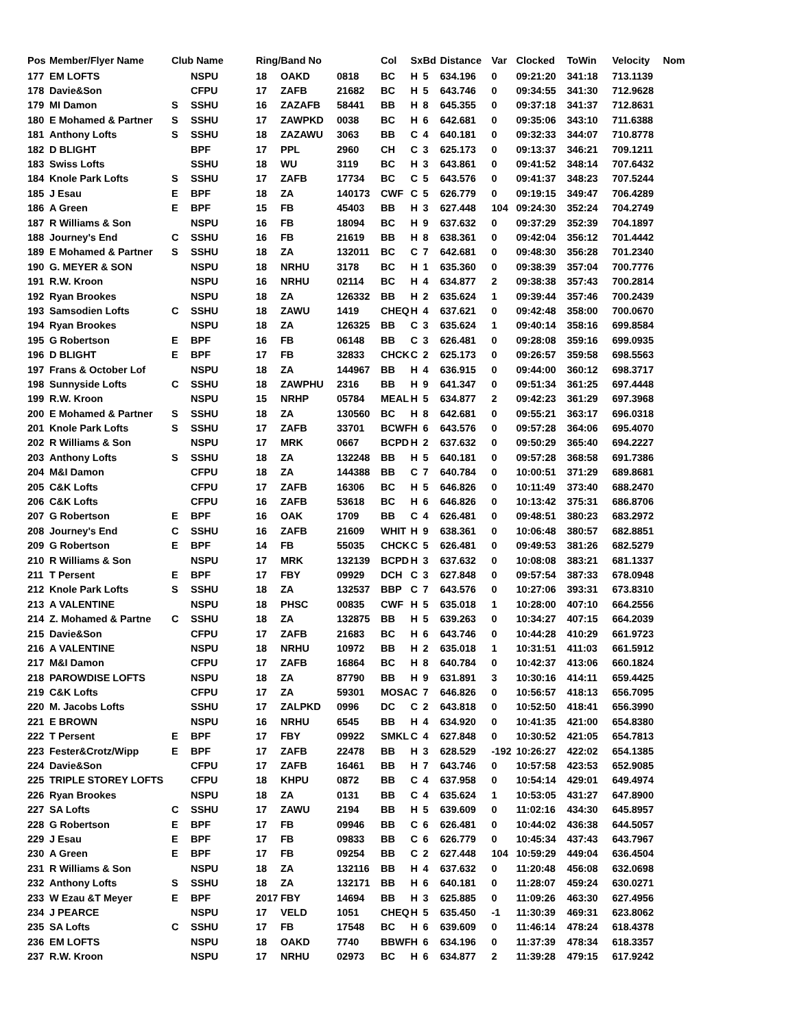| Pos | Member/Flyer Name | Club Name | | Ring/Band No | | | Col | Sx | Bd | Distance | Var | Clocked | ToWin | Velocity | Nom |
| --- | --- | --- | --- | --- | --- | --- | --- | --- | --- | --- | --- | --- | --- | --- | --- |
| 177 | EM LOFTS | | NSPU | 18 | OAKD | 0818 | BC | H | 5 | 634.196 | 0 | 09:21:20 | 341:18 | 713.1139 | |
| 178 | Davie&Son | | CFPU | 17 | ZAFB | 21682 | BC | H | 5 | 643.746 | 0 | 09:34:55 | 341:30 | 712.9628 | |
| 179 | MI Damon | S | SSHU | 16 | ZAZAFB | 58441 | BB | H | 8 | 645.355 | 0 | 09:37:18 | 341:37 | 712.8631 | |
| 180 | E Mohamed & Partner | S | SSHU | 17 | ZAWPKD | 0038 | BC | H | 6 | 642.681 | 0 | 09:35:06 | 343:10 | 711.6388 | |
| 181 | Anthony Lofts | S | SSHU | 18 | ZAZAWU | 3063 | BB | C | 4 | 640.181 | 0 | 09:32:33 | 344:07 | 710.8778 | |
| 182 | D BLIGHT | | BPF | 17 | PPL | 2960 | CH | C | 3 | 625.173 | 0 | 09:13:37 | 346:21 | 709.1211 | |
| 183 | Swiss Lofts | | SSHU | 18 | WU | 3119 | BC | H | 3 | 643.861 | 0 | 09:41:52 | 348:14 | 707.6432 | |
| 184 | Knole Park Lofts | S | SSHU | 17 | ZAFB | 17734 | BC | C | 5 | 643.576 | 0 | 09:41:37 | 348:23 | 707.5244 | |
| 185 | J Esau | E | BPF | 18 | ZA | 140173 | CWF | C | 5 | 626.779 | 0 | 09:19:15 | 349:47 | 706.4289 | |
| 186 | A Green | E | BPF | 15 | FB | 45403 | BB | H | 3 | 627.448 | 104 | 09:24:30 | 352:24 | 704.2749 | |
| 187 | R Williams & Son | | NSPU | 16 | FB | 18094 | BC | H | 9 | 637.632 | 0 | 09:37:29 | 352:39 | 704.1897 | |
| 188 | Journey's End | C | SSHU | 16 | FB | 21619 | BB | H | 8 | 638.361 | 0 | 09:42:04 | 356:12 | 701.4442 | |
| 189 | E Mohamed & Partner | S | SSHU | 18 | ZA | 132011 | BC | C | 7 | 642.681 | 0 | 09:48:30 | 356:28 | 701.2340 | |
| 190 | G. MEYER & SON | | NSPU | 18 | NRHU | 3178 | BC | H | 1 | 635.360 | 0 | 09:38:39 | 357:04 | 700.7776 | |
| 191 | R.W. Kroon | | NSPU | 16 | NRHU | 02114 | BC | H | 4 | 634.877 | 2 | 09:38:38 | 357:43 | 700.2814 | |
| 192 | Ryan Brookes | | NSPU | 18 | ZA | 126332 | BB | H | 2 | 635.624 | 1 | 09:39:44 | 357:46 | 700.2439 | |
| 193 | Samsodien Lofts | C | SSHU | 18 | ZAWU | 1419 | CHEQ | H | 4 | 637.621 | 0 | 09:42:48 | 358:00 | 700.0670 | |
| 194 | Ryan Brookes | | NSPU | 18 | ZA | 126325 | BB | C | 3 | 635.624 | 1 | 09:40:14 | 358:16 | 699.8584 | |
| 195 | G Robertson | E | BPF | 16 | FB | 06148 | BB | C | 3 | 626.481 | 0 | 09:28:08 | 359:16 | 699.0935 | |
| 196 | D BLIGHT | E | BPF | 17 | FB | 32833 | CHCK | C | 2 | 625.173 | 0 | 09:26:57 | 359:58 | 698.5563 | |
| 197 | Frans & October Lof | | NSPU | 18 | ZA | 144967 | BB | H | 4 | 636.915 | 0 | 09:44:00 | 360:12 | 698.3717 | |
| 198 | Sunnyside Lofts | C | SSHU | 18 | ZAWPHU | 2316 | BB | H | 9 | 641.347 | 0 | 09:51:34 | 361:25 | 697.4448 | |
| 199 | R.W. Kroon | | NSPU | 15 | NRHP | 05784 | MEAL | H | 5 | 634.877 | 2 | 09:42:23 | 361:29 | 697.3968 | |
| 200 | E Mohamed & Partner | S | SSHU | 18 | ZA | 130560 | BC | H | 8 | 642.681 | 0 | 09:55:21 | 363:17 | 696.0318 | |
| 201 | Knole Park Lofts | S | SSHU | 17 | ZAFB | 33701 | BCWF | H | 6 | 643.576 | 0 | 09:57:28 | 364:06 | 695.4070 | |
| 202 | R Williams & Son | | NSPU | 17 | MRK | 0667 | BCPD | H | 2 | 637.632 | 0 | 09:50:29 | 365:40 | 694.2227 | |
| 203 | Anthony Lofts | S | SSHU | 18 | ZA | 132248 | BB | H | 5 | 640.181 | 0 | 09:57:28 | 368:58 | 691.7386 | |
| 204 | M&I Damon | | CFPU | 18 | ZA | 144388 | BB | C | 7 | 640.784 | 0 | 10:00:51 | 371:29 | 689.8681 | |
| 205 | C&K Lofts | | CFPU | 17 | ZAFB | 16306 | BC | H | 5 | 646.826 | 0 | 10:11:49 | 373:40 | 688.2470 | |
| 206 | C&K Lofts | | CFPU | 16 | ZAFB | 53618 | BC | H | 6 | 646.826 | 0 | 10:13:42 | 375:31 | 686.8706 | |
| 207 | G Robertson | E | BPF | 16 | OAK | 1709 | BB | C | 4 | 626.481 | 0 | 09:48:51 | 380:23 | 683.2972 | |
| 208 | Journey's End | C | SSHU | 16 | ZAFB | 21609 | WHIT | H | 9 | 638.361 | 0 | 10:06:48 | 380:57 | 682.8851 | |
| 209 | G Robertson | E | BPF | 14 | FB | 55035 | CHCK | C | 5 | 626.481 | 0 | 09:49:53 | 381:26 | 682.5279 | |
| 210 | R Williams & Son | | NSPU | 17 | MRK | 132139 | BCPD | H | 3 | 637.632 | 0 | 10:08:08 | 383:21 | 681.1337 | |
| 211 | T Persent | E | BPF | 17 | FBY | 09929 | DCH | C | 3 | 627.848 | 0 | 09:57:54 | 387:33 | 678.0948 | |
| 212 | Knole Park Lofts | S | SSHU | 18 | ZA | 132537 | BBP | C | 7 | 643.576 | 0 | 10:27:06 | 393:31 | 673.8310 | |
| 213 | A VALENTINE | | NSPU | 18 | PHSC | 00835 | CWF | H | 5 | 635.018 | 1 | 10:28:00 | 407:10 | 664.2556 | |
| 214 | Z. Mohamed & Partne | C | SSHU | 18 | ZA | 132875 | BB | H | 5 | 639.263 | 0 | 10:34:27 | 407:15 | 664.2039 | |
| 215 | Davie&Son | | CFPU | 17 | ZAFB | 21683 | BC | H | 6 | 643.746 | 0 | 10:44:28 | 410:29 | 661.9723 | |
| 216 | A VALENTINE | | NSPU | 18 | NRHU | 10972 | BB | H | 2 | 635.018 | 1 | 10:31:51 | 411:03 | 661.5912 | |
| 217 | M&I Damon | | CFPU | 17 | ZAFB | 16864 | BC | H | 8 | 640.784 | 0 | 10:42:37 | 413:06 | 660.1824 | |
| 218 | PAROWDISE LOFTS | | NSPU | 18 | ZA | 87790 | BB | H | 9 | 631.891 | 3 | 10:30:16 | 414:11 | 659.4425 | |
| 219 | C&K Lofts | | CFPU | 17 | ZA | 59301 | MOSA | C | 7 | 646.826 | 0 | 10:56:57 | 418:13 | 656.7095 | |
| 220 | M. Jacobs Lofts | | SSHU | 17 | ZALPKD | 0996 | DC | C | 2 | 643.818 | 0 | 10:52:50 | 418:41 | 656.3990 | |
| 221 | E BROWN | | NSPU | 16 | NRHU | 6545 | BB | H | 4 | 634.920 | 0 | 10:41:35 | 421:00 | 654.8380 | |
| 222 | T Persent | E | BPF | 17 | FBY | 09922 | SMKL | C | 4 | 627.848 | 0 | 10:30:52 | 421:05 | 654.7813 | |
| 223 | Fester&Crotz/Wipp | E | BPF | 17 | ZAFB | 22478 | BB | H | 3 | 628.529 | -192 | 10:26:27 | 422:02 | 654.1385 | |
| 224 | Davie&Son | | CFPU | 17 | ZAFB | 16461 | BB | H | 7 | 643.746 | 0 | 10:57:58 | 423:53 | 652.9085 | |
| 225 | TRIPLE STOREY LOFTS | | CFPU | 18 | KHPU | 0872 | BB | C | 4 | 637.958 | 0 | 10:54:14 | 429:01 | 649.4974 | |
| 226 | Ryan Brookes | | NSPU | 18 | ZA | 0131 | BB | C | 4 | 635.624 | 1 | 10:53:05 | 431:27 | 647.8900 | |
| 227 | SA Lofts | C | SSHU | 17 | ZAWU | 2194 | BB | H | 5 | 639.609 | 0 | 11:02:16 | 434:30 | 645.8957 | |
| 228 | G Robertson | E | BPF | 17 | FB | 09946 | BB | C | 6 | 626.481 | 0 | 10:44:02 | 436:38 | 644.5057 | |
| 229 | J Esau | E | BPF | 17 | FB | 09833 | BB | C | 6 | 626.779 | 0 | 10:45:34 | 437:43 | 643.7967 | |
| 230 | A Green | E | BPF | 17 | FB | 09254 | BB | C | 2 | 627.448 | 104 | 10:59:29 | 449:04 | 636.4504 | |
| 231 | R Williams & Son | | NSPU | 18 | ZA | 132116 | BB | H | 4 | 637.632 | 0 | 11:20:48 | 456:08 | 632.0698 | |
| 232 | Anthony Lofts | S | SSHU | 18 | ZA | 132171 | BB | H | 6 | 640.181 | 0 | 11:28:07 | 459:24 | 630.0271 | |
| 233 | W Ezau &T Meyer | E | BPF | 2017 | FBY | 14694 | BB | H | 3 | 625.885 | 0 | 11:09:26 | 463:30 | 627.4956 | |
| 234 | J PEARCE | | NSPU | 17 | VELD | 1051 | CHEQ | H | 5 | 635.450 | -1 | 11:30:39 | 469:31 | 623.8062 | |
| 235 | SA Lofts | C | SSHU | 17 | FB | 17548 | BC | H | 6 | 639.609 | 0 | 11:46:14 | 478:24 | 618.4378 | |
| 236 | EM LOFTS | | NSPU | 18 | OAKD | 7740 | BBWF | H | 6 | 634.196 | 0 | 11:37:39 | 478:34 | 618.3357 | |
| 237 | R.W. Kroon | | NSPU | 17 | NRHU | 02973 | BC | H | 6 | 634.877 | 2 | 11:39:28 | 479:15 | 617.9242 | |